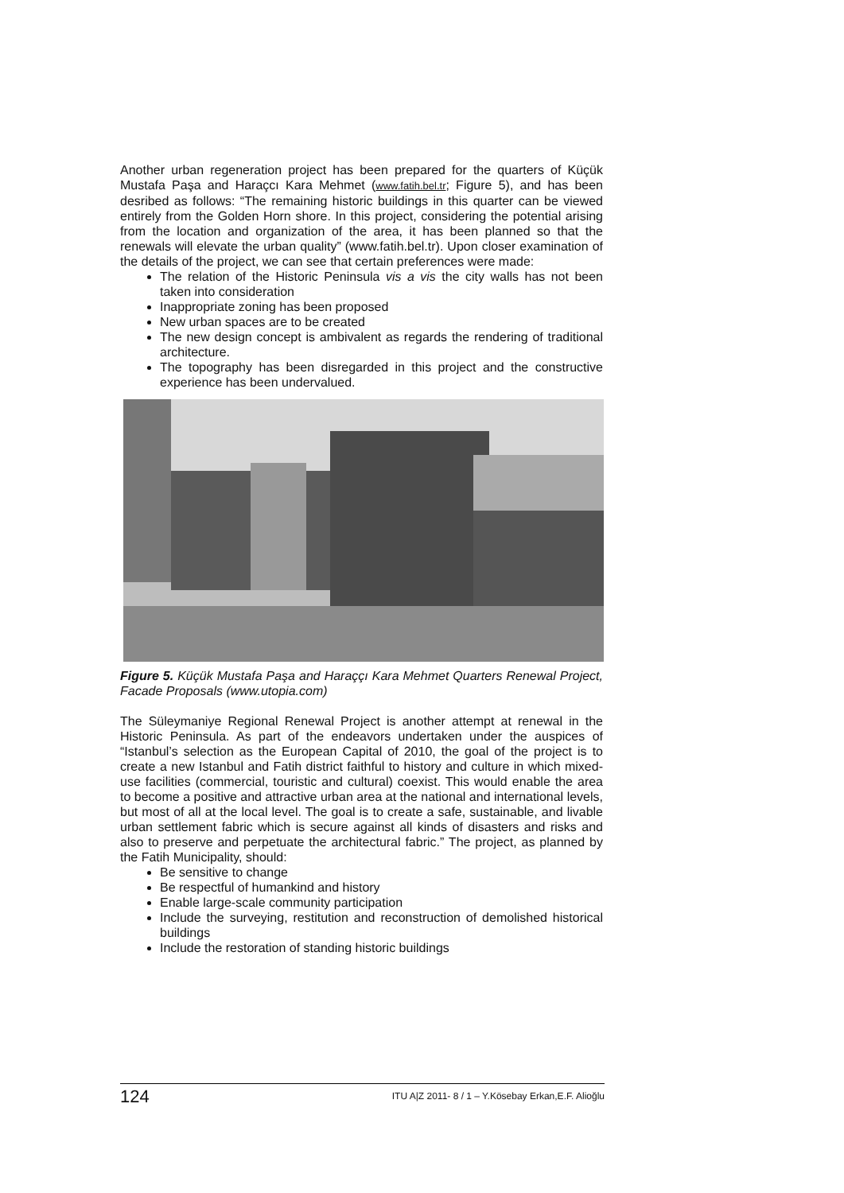Another urban regeneration project has been prepared for the quarters of Küçük Mustafa Paşa and Haraçcı Kara Mehmet (www.fatih.bel.tr; Figure 5), and has been desribed as follows: “The remaining historic buildings in this quarter can be viewed entirely from the Golden Horn shore. In this project, considering the potential arising from the location and organization of the area, it has been planned so that the renewals will elevate the urban quality” (www.fatih.bel.tr). Upon closer examination of the details of the project, we can see that certain preferences were made:
The relation of the Historic Peninsula vis a vis the city walls has not been taken into consideration
Inappropriate zoning has been proposed
New urban spaces are to be created
The new design concept is ambivalent as regards the rendering of traditional architecture.
The topography has been disregarded in this project and the constructive experience has been undervalued.
Figure 5. Küçük Mustafa Paşa and Haraççı Kara Mehmet Quarters Renewal Project, Facade Proposals (www.utopia.com)
The Süleymaniye Regional Renewal Project is another attempt at renewal in the Historic Peninsula. As part of the endeavors undertaken under the auspices of “Istanbul’s selection as the European Capital of 2010, the goal of the project is to create a new Istanbul and Fatih district faithful to history and culture in which mixed-use facilities (commercial, touristic and cultural) coexist. This would enable the area to become a positive and attractive urban area at the national and international levels, but most of all at the local level. The goal is to create a safe, sustainable, and livable urban settlement fabric which is secure against all kinds of disasters and risks and also to preserve and perpetuate the architectural fabric.” The project, as planned by the Fatih Municipality, should:
Be sensitive to change
Be respectful of humankind and history
Enable large-scale community participation
Include the surveying, restitution and reconstruction of demolished historical buildings
Include the restoration of standing historic buildings
124 ITU A|Z 2011- 8 / 1 – Y.Kösebay Erkan,E.F. Alioğlu